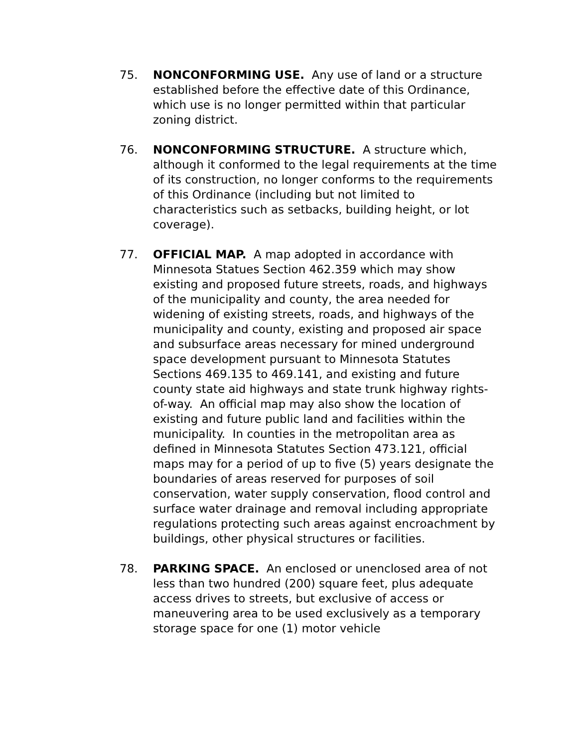75. NONCONFORMING USE. Any use of land or a structure established before the effective date of this Ordinance, which use is no longer permitted within that particular zoning district.
76. NONCONFORMING STRUCTURE. A structure which, although it conformed to the legal requirements at the time of its construction, no longer conforms to the requirements of this Ordinance (including but not limited to characteristics such as setbacks, building height, or lot coverage).
77. OFFICIAL MAP. A map adopted in accordance with Minnesota Statues Section 462.359 which may show existing and proposed future streets, roads, and highways of the municipality and county, the area needed for widening of existing streets, roads, and highways of the municipality and county, existing and proposed air space and subsurface areas necessary for mined underground space development pursuant to Minnesota Statutes Sections 469.135 to 469.141, and existing and future county state aid highways and state trunk highway rights-of-way. An official map may also show the location of existing and future public land and facilities within the municipality. In counties in the metropolitan area as defined in Minnesota Statutes Section 473.121, official maps may for a period of up to five (5) years designate the boundaries of areas reserved for purposes of soil conservation, water supply conservation, flood control and surface water drainage and removal including appropriate regulations protecting such areas against encroachment by buildings, other physical structures or facilities.
78. PARKING SPACE. An enclosed or unenclosed area of not less than two hundred (200) square feet, plus adequate access drives to streets, but exclusive of access or maneuvering area to be used exclusively as a temporary storage space for one (1) motor vehicle